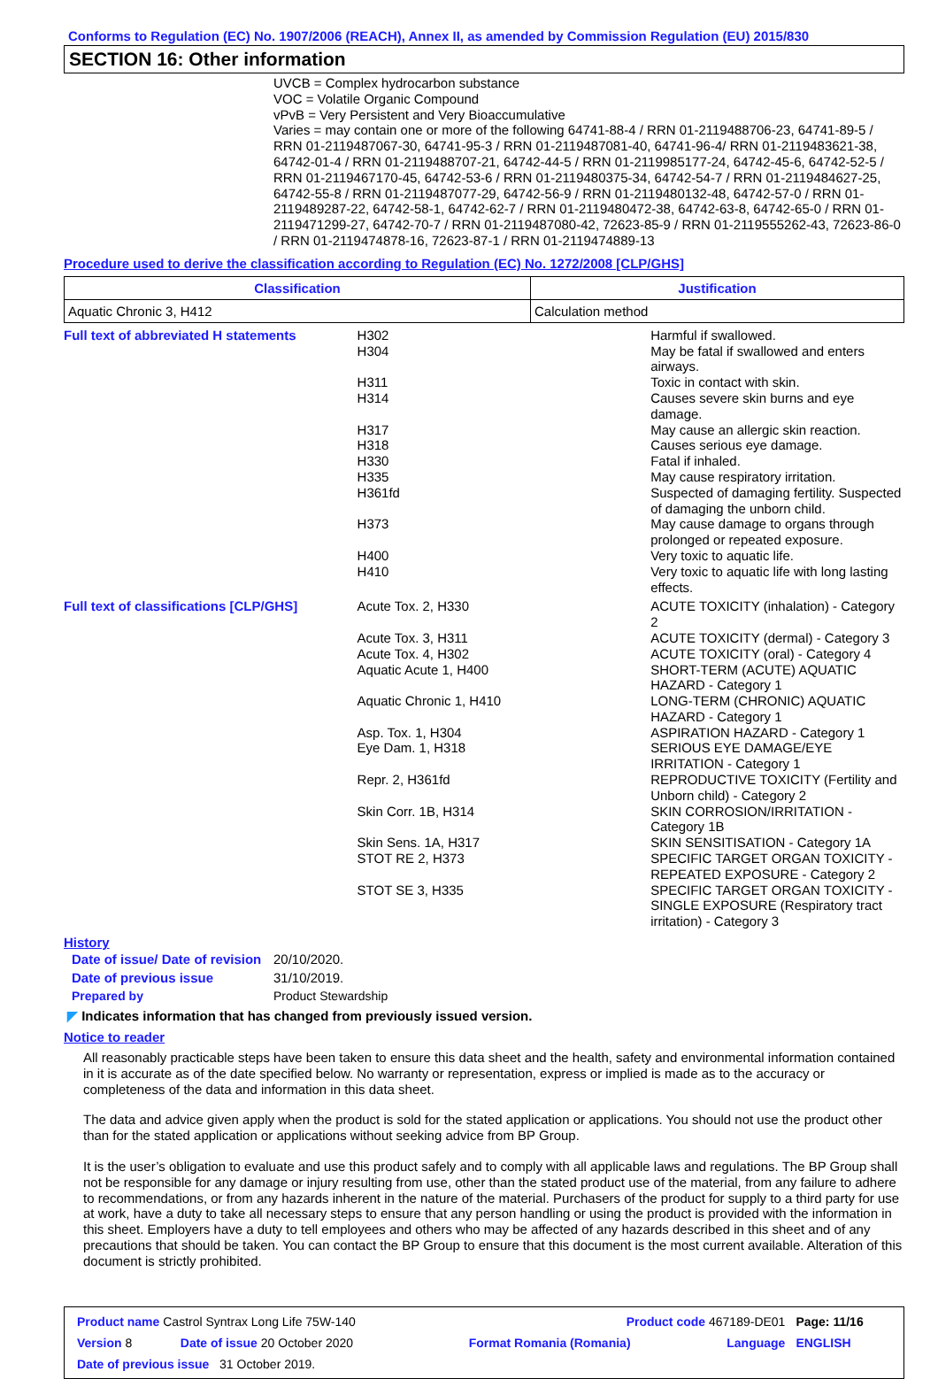Conforms to Regulation (EC) No. 1907/2006 (REACH), Annex II, as amended by Commission Regulation (EU) 2015/830
SECTION 16: Other information
UVCB = Complex hydrocarbon substance
VOC = Volatile Organic Compound
vPvB = Very Persistent and Very Bioaccumulative
Varies = may contain one or more of the following 64741-88-4 / RRN 01-2119488706-23, 64741-89-5 / RRN 01-2119487067-30, 64741-95-3 / RRN 01-2119487081-40, 64741-96-4/ RRN 01-2119483621-38, 64742-01-4 / RRN 01-2119488707-21, 64742-44-5 / RRN 01-2119985177-24, 64742-45-6, 64742-52-5 / RRN 01-2119467170-45, 64742-53-6 / RRN 01-2119480375-34, 64742-54-7 / RRN 01-2119484627-25, 64742-55-8 / RRN 01-2119487077-29, 64742-56-9 / RRN 01-2119480132-48, 64742-57-0 / RRN 01-2119489287-22, 64742-58-1, 64742-62-7 / RRN 01-2119480472-38, 64742-63-8, 64742-65-0 / RRN 01-2119471299-27, 64742-70-7 / RRN 01-2119487080-42, 72623-85-9 / RRN 01-2119555262-43, 72623-86-0 / RRN 01-2119474878-16, 72623-87-1 / RRN 01-2119474889-13
Procedure used to derive the classification according to Regulation (EC) No. 1272/2008 [CLP/GHS]
| Classification | Justification |
| --- | --- |
| Aquatic Chronic 3, H412 | Calculation method |
| Full text of abbreviated H statements | H302 | Harmful if swallowed. |
| | H304 | May be fatal if swallowed and enters airways. |
| | H311 | Toxic in contact with skin. |
| | H314 | Causes severe skin burns and eye damage. |
| | H317 | May cause an allergic skin reaction. |
| | H318 | Causes serious eye damage. |
| | H330 | Fatal if inhaled. |
| | H335 | May cause respiratory irritation. |
| | H361fd | Suspected of damaging fertility. Suspected of damaging the unborn child. |
| | H373 | May cause damage to organs through prolonged or repeated exposure. |
| | H400 | Very toxic to aquatic life. |
| | H410 | Very toxic to aquatic life with long lasting effects. |
| Full text of classifications [CLP/GHS] | Acute Tox. 2, H330 | ACUTE TOXICITY (inhalation) - Category 2 |
| | Acute Tox. 3, H311 | ACUTE TOXICITY (dermal) - Category 3 |
| | Acute Tox. 4, H302 | ACUTE TOXICITY (oral) - Category 4 |
| | Aquatic Acute 1, H400 | SHORT-TERM (ACUTE) AQUATIC HAZARD - Category 1 |
| | Aquatic Chronic 1, H410 | LONG-TERM (CHRONIC) AQUATIC HAZARD - Category 1 |
| | Asp. Tox. 1, H304 | ASPIRATION HAZARD - Category 1 |
| | Eye Dam. 1, H318 | SERIOUS EYE DAMAGE/EYE IRRITATION - Category 1 |
| | Repr. 2, H361fd | REPRODUCTIVE TOXICITY (Fertility and Unborn child) - Category 2 |
| | Skin Corr. 1B, H314 | SKIN CORROSION/IRRITATION - Category 1B |
| | Skin Sens. 1A, H317 | SKIN SENSITISATION - Category 1A |
| | STOT RE 2, H373 | SPECIFIC TARGET ORGAN TOXICITY - REPEATED EXPOSURE - Category 2 |
| | STOT SE 3, H335 | SPECIFIC TARGET ORGAN TOXICITY - SINGLE EXPOSURE (Respiratory tract irritation) - Category 3 |
History
| Date of issue/ Date of revision | 20/10/2020. |
| Date of previous issue | 31/10/2019. |
| Prepared by | Product Stewardship |
◤ Indicates information that has changed from previously issued version.
Notice to reader
All reasonably practicable steps have been taken to ensure this data sheet and the health, safety and environmental information contained in it is accurate as of the date specified below. No warranty or representation, express or implied is made as to the accuracy or completeness of the data and information in this data sheet.
The data and advice given apply when the product is sold for the stated application or applications. You should not use the product other than for the stated application or applications without seeking advice from BP Group.
It is the user’s obligation to evaluate and use this product safely and to comply with all applicable laws and regulations. The BP Group shall not be responsible for any damage or injury resulting from use, other than the stated product use of the material, from any failure to adhere to recommendations, or from any hazards inherent in the nature of the material. Purchasers of the product for supply to a third party for use at work, have a duty to take all necessary steps to ensure that any person handling or using the product is provided with the information in this sheet. Employers have a duty to tell employees and others who may be affected of any hazards described in this sheet and of any precautions that should be taken. You can contact the BP Group to ensure that this document is the most current available. Alteration of this document is strictly prohibited.
| Product name Castrol Syntrax Long Life 75W-140 | | Product code 467189-DE01 | | Page: 11/16 |
| Version 8 | Date of issue 20 October 2020 | Format Romania (Romania) | Language | ENGLISH |
| Date of previous issue 31 October 2019. | | | | |